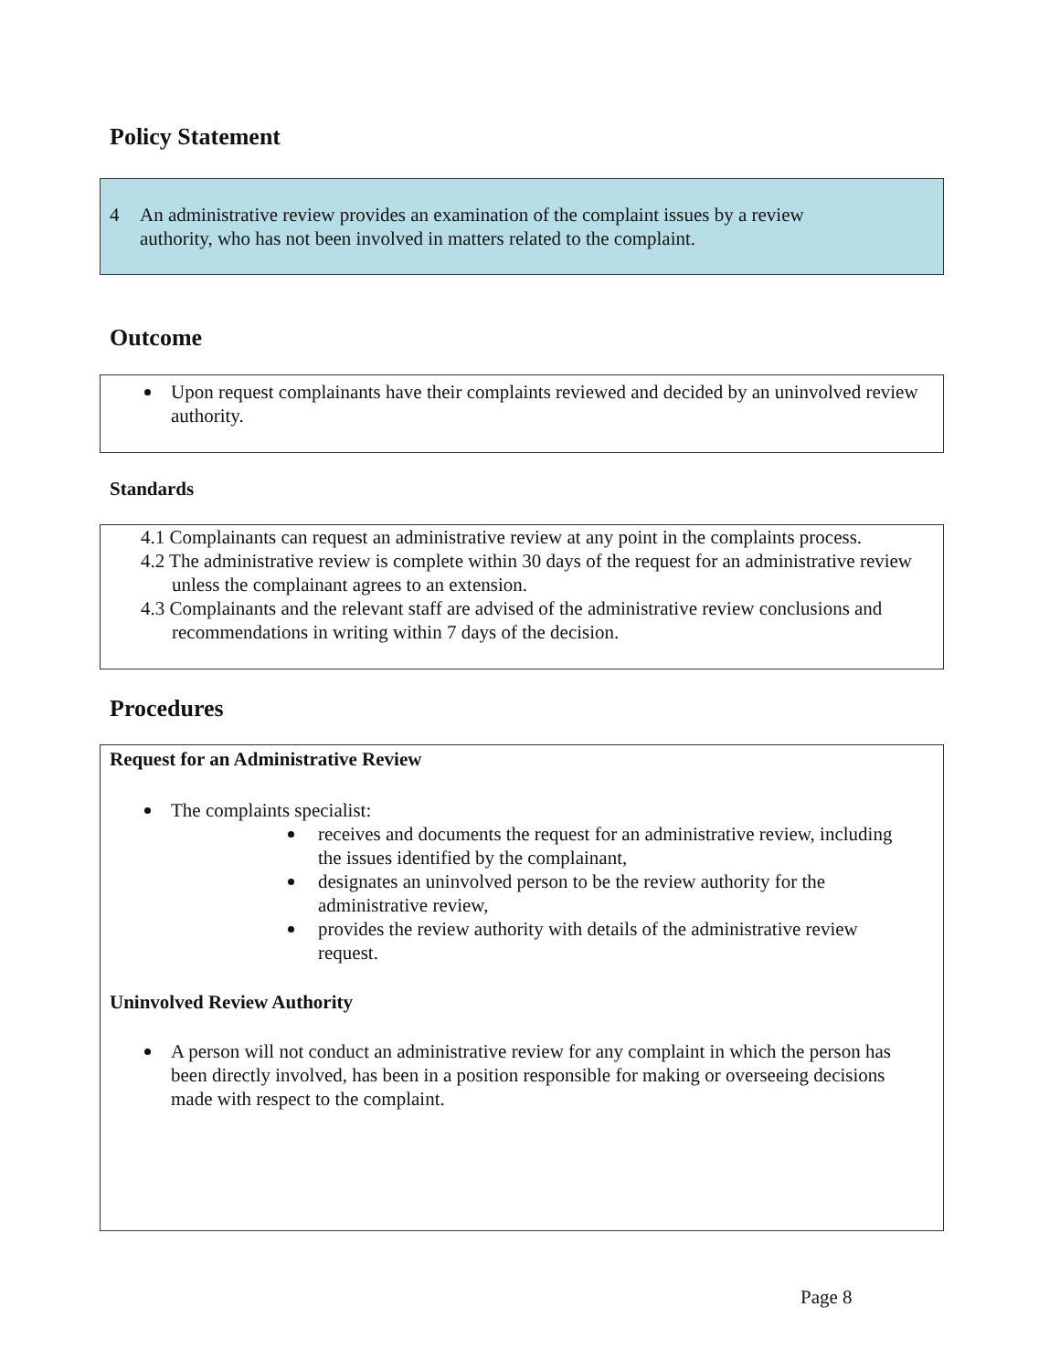Policy Statement
4 An administrative review provides an examination of the complaint issues by a review authority, who has not been involved in matters related to the complaint.
Outcome
Upon request complainants have their complaints reviewed and decided by an uninvolved review authority.
Standards
4.1 Complainants can request an administrative review at any point in the complaints process.
4.2 The administrative review is complete within 30 days of the request for an administrative review unless the complainant agrees to an extension.
4.3 Complainants and the relevant staff are advised of the administrative review conclusions and recommendations in writing within 7 days of the decision.
Procedures
Request for an Administrative Review
The complaints specialist:
receives and documents the request for an administrative review, including the issues identified by the complainant,
designates an uninvolved person to be the review authority for the administrative review,
provides the review authority with details of the administrative review request.
Uninvolved Review Authority
A person will not conduct an administrative review for any complaint in which the person has been directly involved, has been in a position responsible for making or overseeing decisions made with respect to the complaint.
Page 8